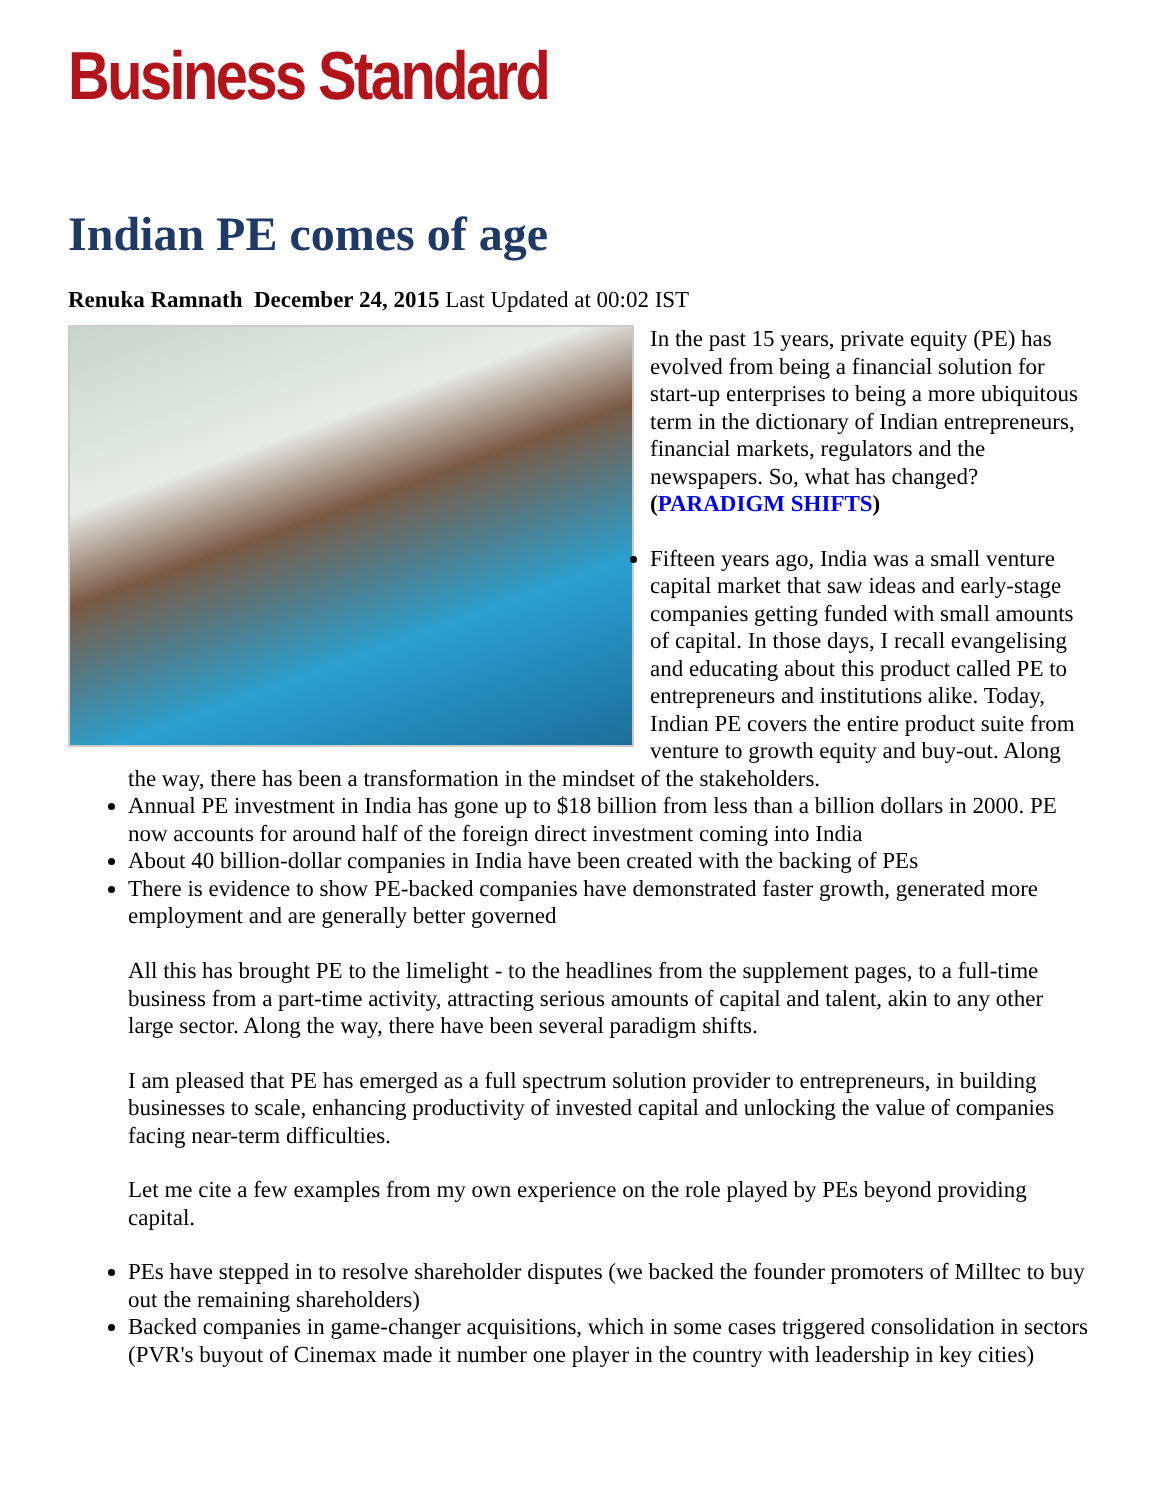Business Standard
Indian PE comes of age
Renuka Ramnath December 24, 2015 Last Updated at 00:02 IST
In the past 15 years, private equity (PE) has evolved from being a financial solution for start-up enterprises to being a more ubiquitous term in the dictionary of Indian entrepreneurs, financial markets, regulators and the newspapers. So, what has changed? (PARADIGM SHIFTS)
Fifteen years ago, India was a small venture capital market that saw ideas and early-stage companies getting funded with small amounts of capital. In those days, I recall evangelising and educating about this product called PE to entrepreneurs and institutions alike. Today, Indian PE covers the entire product suite from venture to growth equity and buy-out. Along the way, there has been a transformation in the mindset of the stakeholders.
Annual PE investment in India has gone up to $18 billion from less than a billion dollars in 2000. PE now accounts for around half of the foreign direct investment coming into India
About 40 billion-dollar companies in India have been created with the backing of PEs
There is evidence to show PE-backed companies have demonstrated faster growth, generated more employment and are generally better governed
All this has brought PE to the limelight - to the headlines from the supplement pages, to a full-time business from a part-time activity, attracting serious amounts of capital and talent, akin to any other large sector. Along the way, there have been several paradigm shifts.
I am pleased that PE has emerged as a full spectrum solution provider to entrepreneurs, in building businesses to scale, enhancing productivity of invested capital and unlocking the value of companies facing near-term difficulties.
Let me cite a few examples from my own experience on the role played by PEs beyond providing capital.
PEs have stepped in to resolve shareholder disputes (we backed the founder promoters of Milltec to buy out the remaining shareholders)
Backed companies in game-changer acquisitions, which in some cases triggered consolidation in sectors (PVR's buyout of Cinemax made it number one player in the country with leadership in key cities)